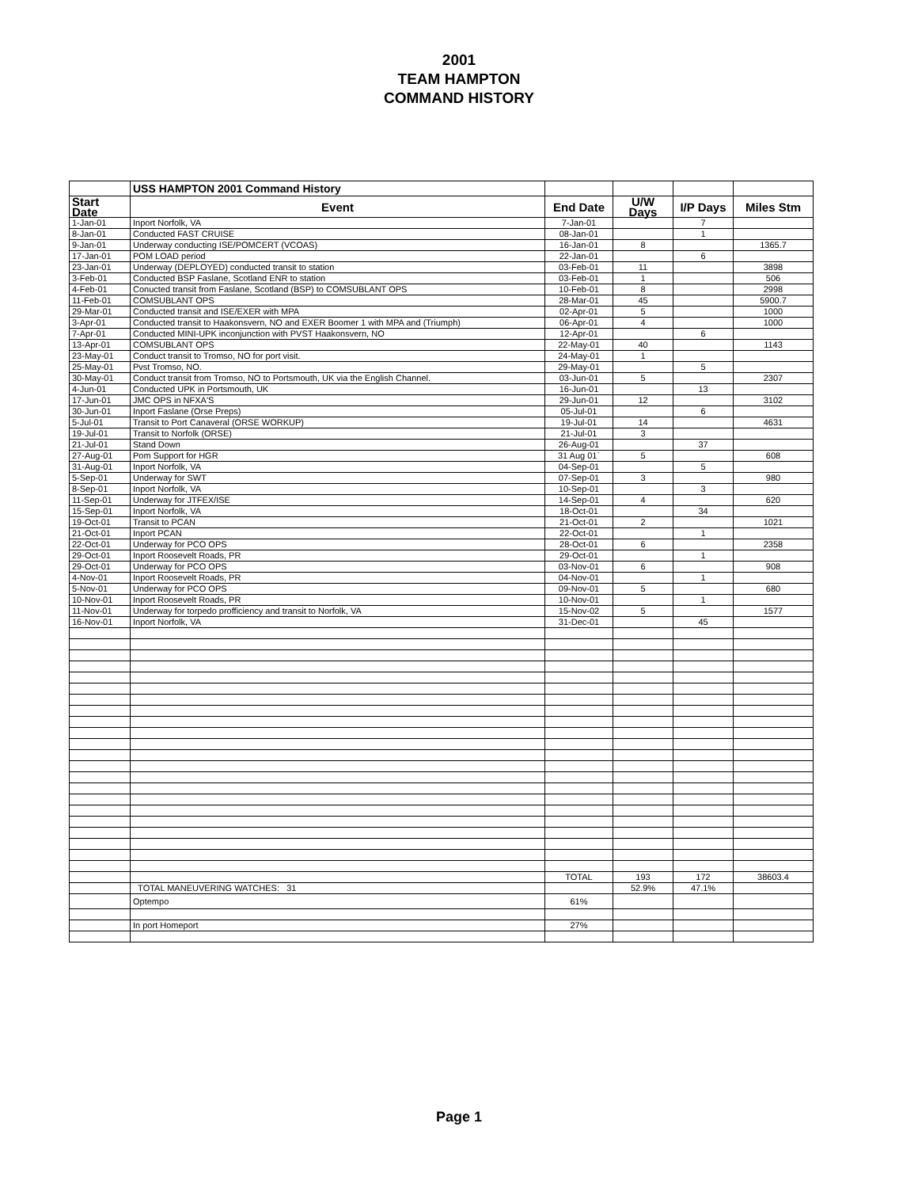2001
TEAM HAMPTON
COMMAND HISTORY
| | USS HAMPTON 2001 Command History | | | | |
| Start Date | Event | End Date | U/W Days | I/P Days | Miles Stm |
| 1-Jan-01 | Inport Norfolk, VA | 7-Jan-01 | | 7 | |
| 8-Jan-01 | Conducted FAST CRUISE | 08-Jan-01 | | 1 | |
| 9-Jan-01 | Underway conducting ISE/POMCERT (VCOAS) | 16-Jan-01 | 8 | | 1365.7 |
| 17-Jan-01 | POM LOAD period | 22-Jan-01 | | 6 | |
| 23-Jan-01 | Underway (DEPLOYED) conducted transit to station | 03-Feb-01 | 11 | | 3898 |
| 3-Feb-01 | Conducted BSP Faslane, Scotland ENR to station | 03-Feb-01 | 1 | | 506 |
| 4-Feb-01 | Conucted transit from Faslane, Scotland (BSP) to COMSUBLANT OPS | 10-Feb-01 | 8 | | 2998 |
| 11-Feb-01 | COMSUBLANT OPS | 28-Mar-01 | 45 | | 5900.7 |
| 29-Mar-01 | Conducted transit and ISE/EXER with MPA | 02-Apr-01 | 5 | | 1000 |
| 3-Apr-01 | Conducted transit to Haakonsvern, NO and EXER Boomer 1 with MPA and (Triumph) | 06-Apr-01 | 4 | | 1000 |
| 7-Apr-01 | Conducted MINI-UPK inconjunction with PVST Haakonsvern, NO | 12-Apr-01 | | 6 | |
| 13-Apr-01 | COMSUBLANT OPS | 22-May-01 | 40 | | 1143 |
| 23-May-01 | Conduct transit to Tromso, NO for port visit. | 24-May-01 | 1 | | |
| 25-May-01 | Pvst Tromso, NO. | 29-May-01 | | 5 | |
| 30-May-01 | Conduct transit from Tromso, NO to Portsmouth, UK via the English Channel. | 03-Jun-01 | 5 | | 2307 |
| 4-Jun-01 | Conducted UPK in Portsmouth, UK | 16-Jun-01 | | 13 | |
| 17-Jun-01 | JMC OPS in NFXA'S | 29-Jun-01 | 12 | | 3102 |
| 30-Jun-01 | Inport Faslane (Orse Preps) | 05-Jul-01 | | 6 | |
| 5-Jul-01 | Transit to Port Canaveral (ORSE WORKUP) | 19-Jul-01 | 14 | | 4631 |
| 19-Jul-01 | Transit to Norfolk (ORSE) | 21-Jul-01 | 3 | | |
| 21-Jul-01 | Stand Down | 26-Aug-01 | | 37 | |
| 27-Aug-01 | Pom Support for HGR | 31 Aug 01` | 5 | | 608 |
| 31-Aug-01 | Inport Norfolk, VA | 04-Sep-01 | | 5 | |
| 5-Sep-01 | Underway for SWT | 07-Sep-01 | 3 | | 980 |
| 8-Sep-01 | Inport Norfolk, VA | 10-Sep-01 | | 3 | |
| 11-Sep-01 | Underway for JTFEX/ISE | 14-Sep-01 | 4 | | 620 |
| 15-Sep-01 | Inport Norfolk, VA | 18-Oct-01 | | 34 | |
| 19-Oct-01 | Transit to PCAN | 21-Oct-01 | 2 | | 1021 |
| 21-Oct-01 | Inport PCAN | 22-Oct-01 | | 1 | |
| 22-Oct-01 | Underway for PCO OPS | 28-Oct-01 | 6 | | 2358 |
| 29-Oct-01 | Inport Roosevelt Roads, PR | 29-Oct-01 | | 1 | |
| 29-Oct-01 | Underway for PCO OPS | 03-Nov-01 | 6 | | 908 |
| 4-Nov-01 | Inport Roosevelt Roads, PR | 04-Nov-01 | | 1 | |
| 5-Nov-01 | Underway for PCO OPS | 09-Nov-01 | 5 | | 680 |
| 10-Nov-01 | Inport Roosevelt Roads, PR | 10-Nov-01 | | 1 | |
| 11-Nov-01 | Underway for torpedo profficiency and transit to Norfolk, VA | 15-Nov-02 | 5 | | 1577 |
| 16-Nov-01 | Inport Norfolk, VA | 31-Dec-01 | | 45 | |
| | | TOTAL | 193 | 172 | 38603.4 |
| | TOTAL MANEUVERING WATCHES: 31 | | 52.9% | 47.1% | |
| | Optempo | 61% | | | |
| | In port Homeport | 27% | | | |
Page 1